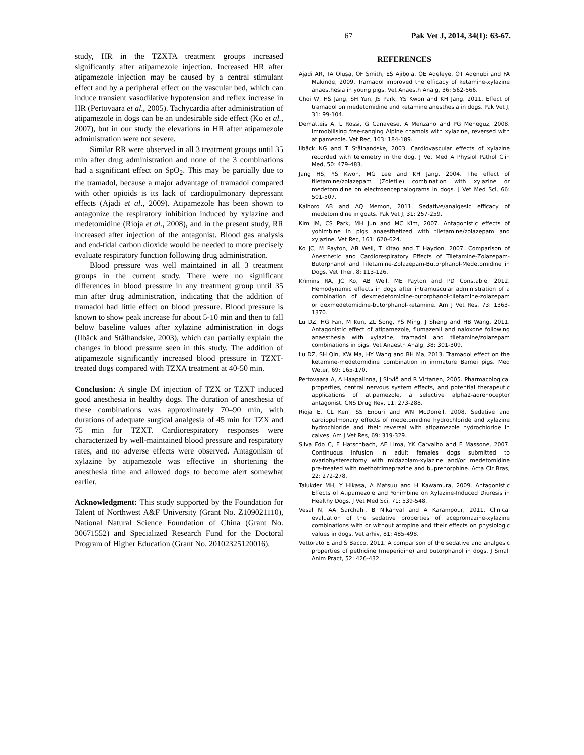67 Pak Vet J, 2014, 34(1): 63-67.
study, HR in the TZXTA treatment groups increased significantly after atipamezole injection. Increased HR after atipamezole injection may be caused by a central stimulant effect and by a peripheral effect on the vascular bed, which can induce transient vasodilative hypotension and reflex increase in HR (Pertovaara et al., 2005). Tachycardia after administration of atipamezole in dogs can be an undesirable side effect (Ko et al., 2007), but in our study the elevations in HR after atipamezole administration were not severe.
Similar RR were observed in all 3 treatment groups until 35 min after drug administration and none of the 3 combinations had a significant effect on SpO<sub>2</sub>. This may be partially due to the tramadol, because a major advantage of tramadol compared with other opioids is its lack of cardiopulmonary depressant effects (Ajadi et al., 2009). Atipamezole has been shown to antagonize the respiratory inhibition induced by xylazine and medetomidine (Rioja et al., 2008), and in the present study, RR increased after injection of the antagonist. Blood gas analysis and end-tidal carbon dioxide would be needed to more precisely evaluate respiratory function following drug administration.
Blood pressure was well maintained in all 3 treatment groups in the current study. There were no significant differences in blood pressure in any treatment group until 35 min after drug administration, indicating that the addition of tramadol had little effect on blood pressure. Blood pressure is known to show peak increase for about 5-10 min and then to fall below baseline values after xylazine administration in dogs (Ilbäck and Stålhandske, 2003), which can partially explain the changes in blood pressure seen in this study. The addition of atipamezole significantly increased blood pressure in TZXT-treated dogs compared with TZXA treatment at 40-50 min.
Conclusion: A single IM injection of TZX or TZXT induced good anesthesia in healthy dogs. The duration of anesthesia of these combinations was approximately 70–90 min, with durations of adequate surgical analgesia of 45 min for TZX and 75 min for TZXT. Cardiorespiratory responses were characterized by well-maintained blood pressure and respiratory rates, and no adverse effects were observed. Antagonism of xylazine by atipamezole was effective in shortening the anesthesia time and allowed dogs to become alert somewhat earlier.
Acknowledgment: This study supported by the Foundation for Talent of Northwest A&F University (Grant No. Z109021110), National Natural Science Foundation of China (Grant No. 30671552) and Specialized Research Fund for the Doctoral Program of Higher Education (Grant No. 20102325120016).
REFERENCES
Ajadi AR, TA Olusa, OF Smith, ES Ajibola, OE Adeleye, OT Adenubi and FA Makinde, 2009. Tramadol improved the efficacy of ketamine-xylazine anaesthesia in young pigs. Vet Anaesth Analg, 36: 562-566.
Choi W, HS Jang, SH Yun, JS Park, YS Kwon and KH Jang, 2011. Effect of tramadol on medetomidine and ketamine anesthesia in dogs. Pak Vet J, 31: 99-104.
Dematteis A, L Rossi, G Canavese, A Menzano and PG Meneguz, 2008. Immobilising free-ranging Alpine chamois with xylazine, reversed with atipamezole. Vet Rec, 163: 184-189.
Ilbäck NG and T Stålhandske, 2003. Cardiovascular effects of xylazine recorded with telemetry in the dog. J Vet Med A Physiol Pathol Clin Med, 50: 479-483.
Jang HS, YS Kwon, MG Lee and KH Jang, 2004. The effect of tiletamine/zolazepam (Zoletile) combination with xylazine or medetomidine on electroencephalograms in dogs. J Vet Med Sci, 66: 501-507.
Kalhoro AB and AQ Memon, 2011. Sedative/analgesic efficacy of medetomidine in goats. Pak Vet J, 31: 257-259.
Kim JM, CS Park, MH Jun and MC Kim, 2007. Antagonistic effects of yohimbine in pigs anaesthetized with tiletamine/zolazepam and xylazine. Vet Rec, 161: 620-624.
Ko JC, M Payton, AB Weil, T Kitao and T Haydon, 2007. Comparison of Anesthetic and Cardiorespiratory Effects of Tiletamine-Zolazepam-Butorphanol and Tiletamine-Zolazepam-Butorphanol-Medetomidine in Dogs. Vet Ther, 8: 113-126.
Krimins RA, JC Ko, AB Weil, ME Payton and PD Constable, 2012. Hemodynamic effects in dogs after intramuscular administration of a combination of dexmedetomidine-butorphanol-tiletamine-zolazepam or dexmedetomidine-butorphanol-ketamine. Am J Vet Res, 73: 1363-1370.
Lu DZ, HG Fan, M Kun, ZL Song, YS Ming, J Sheng and HB Wang, 2011. Antagonistic effect of atipamezole, flumazenil and naloxone following anaesthesia with xylazine, tramadol and tiletamine/zolazepam combinations in pigs. Vet Anaesth Analg, 38: 301-309.
Lu DZ, SH Qin, XW Ma, HY Wang and BH Ma, 2013. Tramadol effect on the ketamine-medetomidine combination in immature Bamei pigs. Med Weter, 69: 165-170.
Pertovaara A, A Haapalinna, J Sirviö and R Virtanen, 2005. Pharmacological properties, central nervous system effects, and potential therapeutic applications of atipamezole, a selective alpha2-adrenoceptor antagonist. CNS Drug Rev, 11: 273-288.
Rioja E, CL Kerr, SS Enouri and WN McDonell, 2008. Sedative and cardiopulmonary effects of medetomidine hydrochloride and xylazine hydrochloride and their reversal with atipamezole hydrochloride in calves. Am J Vet Res, 69: 319-329.
Silva Fdo C, E Hatschbach, AF Lima, YK Carvalho and F Massone, 2007. Continuous infusion in adult females dogs submitted to ovariohysterectomy with midazolam-xylazine and/or medetomidine pre-treated with methotrimeprazine and buprenorphine. Acta Cir Bras, 22: 272-278.
Talukder MH, Y Hikasa, A Matsuu and H Kawamura, 2009. Antagonistic Effects of Atipamezole and Yohimbine on Xylazine-Induced Diuresis in Healthy Dogs. J Vet Med Sci, 71: 539-548.
Vesal N, AA Sarchahi, B Nikahval and A Karampour, 2011. Clinical evaluation of the sedative properties of acepromazine-xylazine combinations with or without atropine and their effects on physiologic values in dogs. Vet arhiv, 81: 485-498.
Vettorato E and S Bacco, 2011. A comparison of the sedative and analgesic properties of pethidine (meperidine) and butorphanol in dogs. J Small Anim Pract, 52: 426-432.